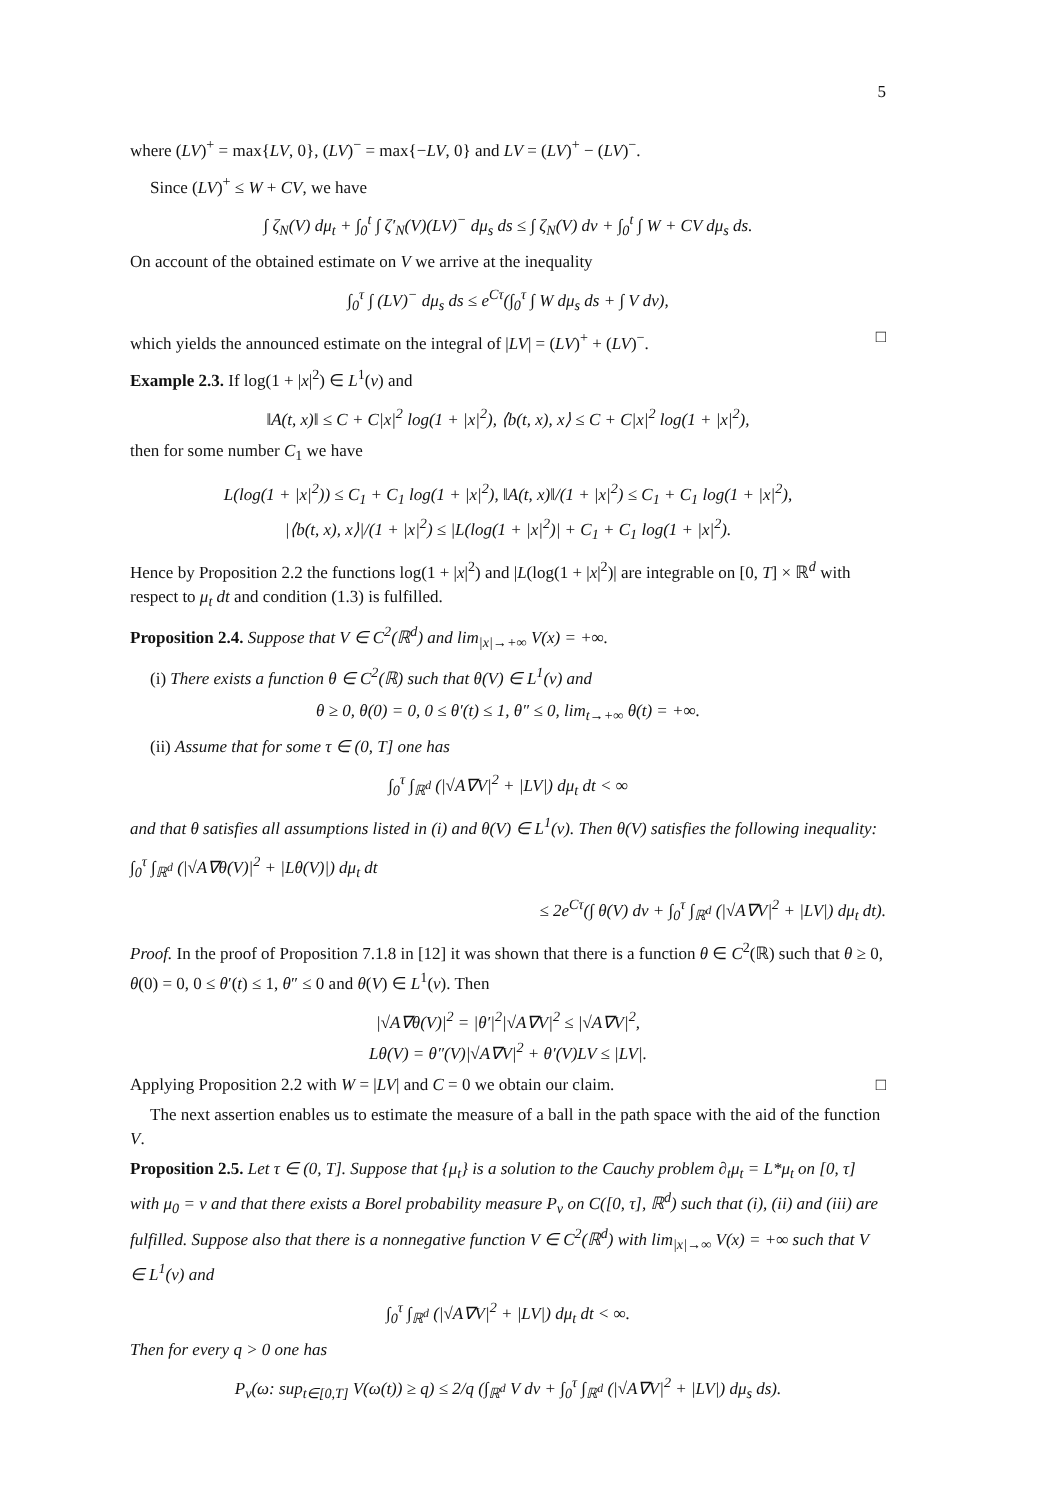5
where (LV)<sup>+</sup> = max{LV, 0}, (LV)<sup>−</sup> = max{−LV, 0} and LV = (LV)<sup>+</sup> − (LV)<sup>−</sup>.
Since (LV)<sup>+</sup> ≤ W + CV, we have
∫ ζ<sub>N</sub>(V) dμ<sub>t</sub> + ∫<sub>0</sub><sup>t</sup> ∫ ζ′<sub>N</sub>(V)(LV)<sup>−</sup> dμ<sub>s</sub> ds ≤ ∫ ζ<sub>N</sub>(V) dν + ∫<sub>0</sub><sup>t</sup> ∫ W + CV dμ<sub>s</sub> ds.
On account of the obtained estimate on V we arrive at the inequality
∫<sub>0</sub><sup>τ</sup> ∫ (LV)<sup>−</sup> dμ<sub>s</sub> ds ≤ e<sup>Cτ</sup>(∫<sub>0</sub><sup>τ</sup> ∫ W dμ<sub>s</sub> ds + ∫ V dν),
which yields the announced estimate on the integral of |LV| = (LV)<sup>+</sup> + (LV)<sup>−</sup>. □
Example 2.3. If log(1 + |x|<sup>2</sup>) ∈ L<sup>1</sup>(ν) and
‖A(t, x)‖ ≤ C + C|x|<sup>2</sup> log(1 + |x|<sup>2</sup>), ⟨b(t, x), x⟩ ≤ C + C|x|<sup>2</sup> log(1 + |x|<sup>2</sup>),
then for some number C<sub>1</sub> we have
L(log(1 + |x|<sup>2</sup>)) ≤ C<sub>1</sub> + C<sub>1</sub> log(1 + |x|<sup>2</sup>), ‖A(t, x)‖/(1 + |x|<sup>2</sup>) ≤ C<sub>1</sub> + C<sub>1</sub> log(1 + |x|<sup>2</sup>),
|⟨b(t, x), x⟩|/(1 + |x|<sup>2</sup>) ≤ |L(log(1 + |x|<sup>2</sup>)| + C<sub>1</sub> + C<sub>1</sub> log(1 + |x|<sup>2</sup>).
Hence by Proposition 2.2 the functions log(1 + |x|<sup>2</sup>) and |L(log(1 + |x|<sup>2</sup>)| are integrable on [0, T] × ℝ<sup>d</sup> with respect to μ<sub>t</sub> dt and condition (1.3) is fulfilled.
Proposition 2.4. Suppose that V ∈ C<sup>2</sup>(ℝ<sup>d</sup>) and lim<sub>|x|→+∞</sub> V(x) = +∞.
(i) There exists a function θ ∈ C<sup>2</sup>(ℝ) such that θ(V) ∈ L<sup>1</sup>(ν) and
θ ≥ 0, θ(0) = 0, 0 ≤ θ′(t) ≤ 1, θ″ ≤ 0, lim<sub>t→+∞</sub> θ(t) = +∞.
(ii) Assume that for some τ ∈ (0, T] one has
∫<sub>0</sub><sup>τ</sup> ∫<sub>ℝ<sup>d</sup></sub> (|√A∇V|<sup>2</sup> + |LV|) dμ<sub>t</sub> dt < ∞
and that θ satisfies all assumptions listed in (i) and θ(V) ∈ L<sup>1</sup>(ν). Then θ(V) satisfies the following inequality:
∫<sub>0</sub><sup>τ</sup> ∫<sub>ℝ<sup>d</sup></sub> (|√A∇θ(V)|<sup>2</sup> + |Lθ(V)|) dμ<sub>t</sub> dt
≤ 2e<sup>Cτ</sup>(∫ θ(V) dν + ∫<sub>0</sub><sup>τ</sup> ∫<sub>ℝ<sup>d</sup></sub> (|√A∇V|<sup>2</sup> + |LV|) dμ<sub>t</sub> dt).
Proof. In the proof of Proposition 7.1.8 in [12] it was shown that there is a function θ ∈ C<sup>2</sup>(ℝ) such that θ ≥ 0, θ(0) = 0, 0 ≤ θ′(t) ≤ 1, θ″ ≤ 0 and θ(V) ∈ L<sup>1</sup>(ν). Then
|√A∇θ(V)|<sup>2</sup> = |θ′|<sup>2</sup>|√A∇V|<sup>2</sup> ≤ |√A∇V|<sup>2</sup>,
Lθ(V) = θ″(V)|√A∇V|<sup>2</sup> + θ′(V)LV ≤ |LV|.
Applying Proposition 2.2 with W = |LV| and C = 0 we obtain our claim. □
The next assertion enables us to estimate the measure of a ball in the path space with the aid of the function V.
Proposition 2.5. Let τ ∈ (0, T]. Suppose that {μ<sub>t</sub>} is a solution to the Cauchy problem ∂<sub>t</sub>μ<sub>t</sub> = L*μ<sub>t</sub> on [0, τ] with μ<sub>0</sub> = ν and that there exists a Borel probability measure P<sub>ν</sub> on C([0, τ], ℝ<sup>d</sup>) such that (i), (ii) and (iii) are fulfilled. Suppose also that there is a nonnegative function V ∈ C<sup>2</sup>(ℝ<sup>d</sup>) with lim<sub>|x|→∞</sub> V(x) = +∞ such that V ∈ L<sup>1</sup>(ν) and
∫<sub>0</sub><sup>τ</sup> ∫<sub>ℝ<sup>d</sup></sub> (|√A∇V|<sup>2</sup> + |LV|) dμ<sub>t</sub> dt < ∞.
Then for every q > 0 one has
P<sub>ν</sub>(ω: sup<sub>t∈[0,T]</sub> V(ω(t)) ≥ q) ≤ 2/q (∫<sub>ℝ<sup>d</sup></sub> V dν + ∫<sub>0</sub><sup>τ</sup> ∫<sub>ℝ<sup>d</sup></sub> (|√A∇V|<sup>2</sup> + |LV|) dμ<sub>s</sub> ds).